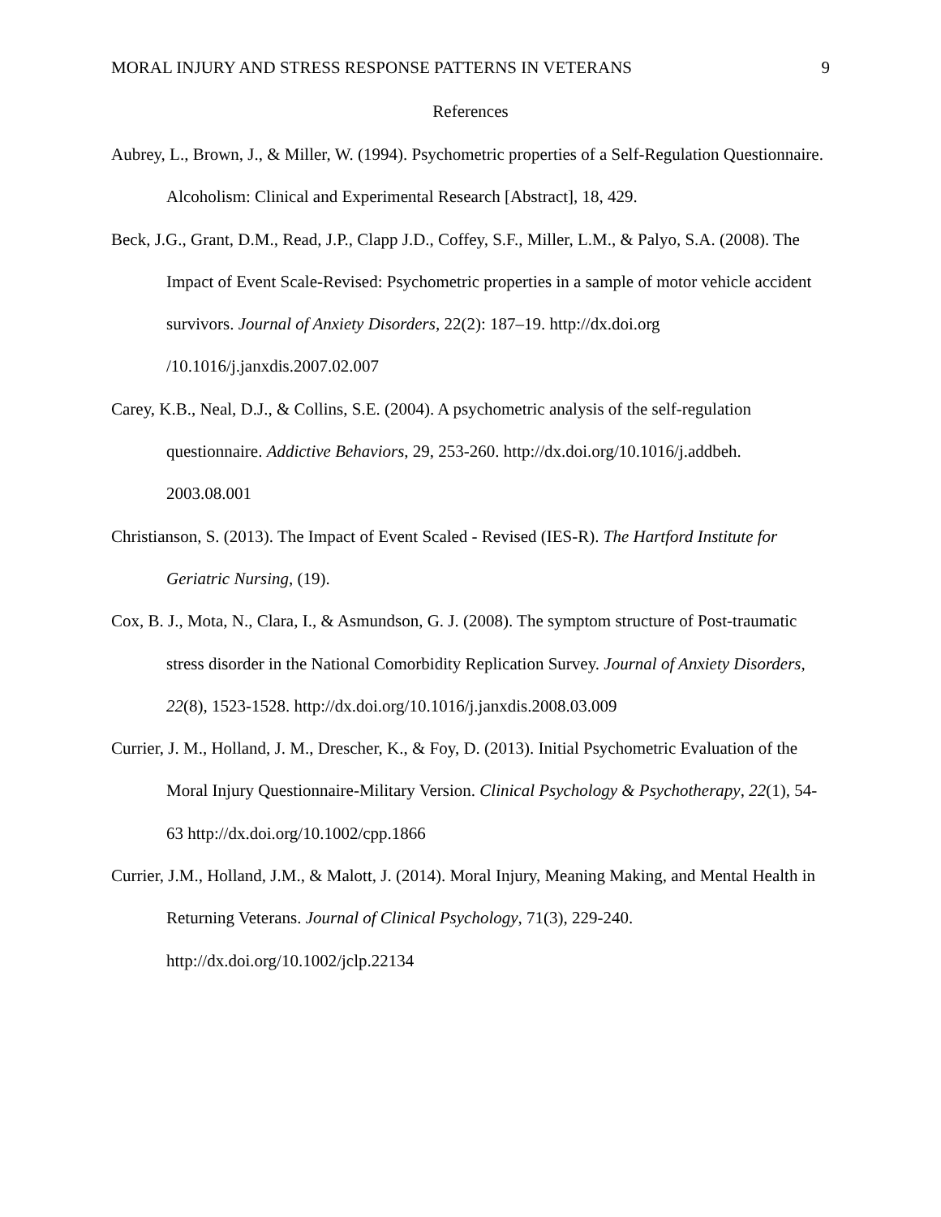MORAL INJURY AND STRESS RESPONSE PATTERNS IN VETERANS 9
References
Aubrey, L., Brown, J., & Miller, W. (1994). Psychometric properties of a Self-Regulation Questionnaire. Alcoholism: Clinical and Experimental Research [Abstract], 18, 429.
Beck, J.G., Grant, D.M., Read, J.P., Clapp J.D., Coffey, S.F., Miller, L.M., & Palyo, S.A. (2008). The Impact of Event Scale-Revised: Psychometric properties in a sample of motor vehicle accident survivors. Journal of Anxiety Disorders, 22(2): 187–19. http://dx.doi.org /10.1016/j.janxdis.2007.02.007
Carey, K.B., Neal, D.J., & Collins, S.E. (2004). A psychometric analysis of the self-regulation questionnaire. Addictive Behaviors, 29, 253-260. http://dx.doi.org/10.1016/j.addbeh. 2003.08.001
Christianson, S. (2013). The Impact of Event Scaled - Revised (IES-R). The Hartford Institute for Geriatric Nursing, (19).
Cox, B. J., Mota, N., Clara, I., & Asmundson, G. J. (2008). The symptom structure of Post-traumatic stress disorder in the National Comorbidity Replication Survey. Journal of Anxiety Disorders, 22(8), 1523-1528. http://dx.doi.org/10.1016/j.janxdis.2008.03.009
Currier, J. M., Holland, J. M., Drescher, K., & Foy, D. (2013). Initial Psychometric Evaluation of the Moral Injury Questionnaire-Military Version. Clinical Psychology & Psychotherapy, 22(1), 54-63 http://dx.doi.org/10.1002/cpp.1866
Currier, J.M., Holland, J.M., & Malott, J. (2014). Moral Injury, Meaning Making, and Mental Health in Returning Veterans. Journal of Clinical Psychology, 71(3), 229-240. http://dx.doi.org/10.1002/jclp.22134